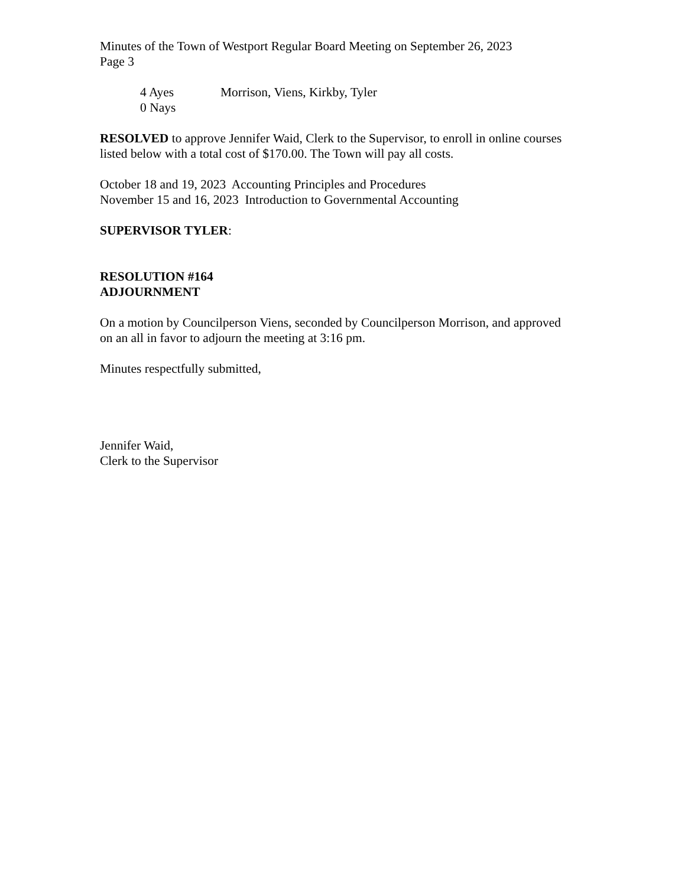Minutes of the Town of Westport Regular Board Meeting on September 26, 2023
Page 3
4 Ayes Morrison, Viens, Kirkby, Tyler
0 Nays
RESOLVED to approve Jennifer Waid, Clerk to the Supervisor, to enroll in online courses listed below with a total cost of $170.00. The Town will pay all costs.
October 18 and 19, 2023 Accounting Principles and Procedures
November 15 and 16, 2023 Introduction to Governmental Accounting
SUPERVISOR TYLER:
RESOLUTION #164
ADJOURNMENT
On a motion by Councilperson Viens, seconded by Councilperson Morrison, and approved on an all in favor to adjourn the meeting at 3:16 pm.
Minutes respectfully submitted,
Jennifer Waid,
Clerk to the Supervisor